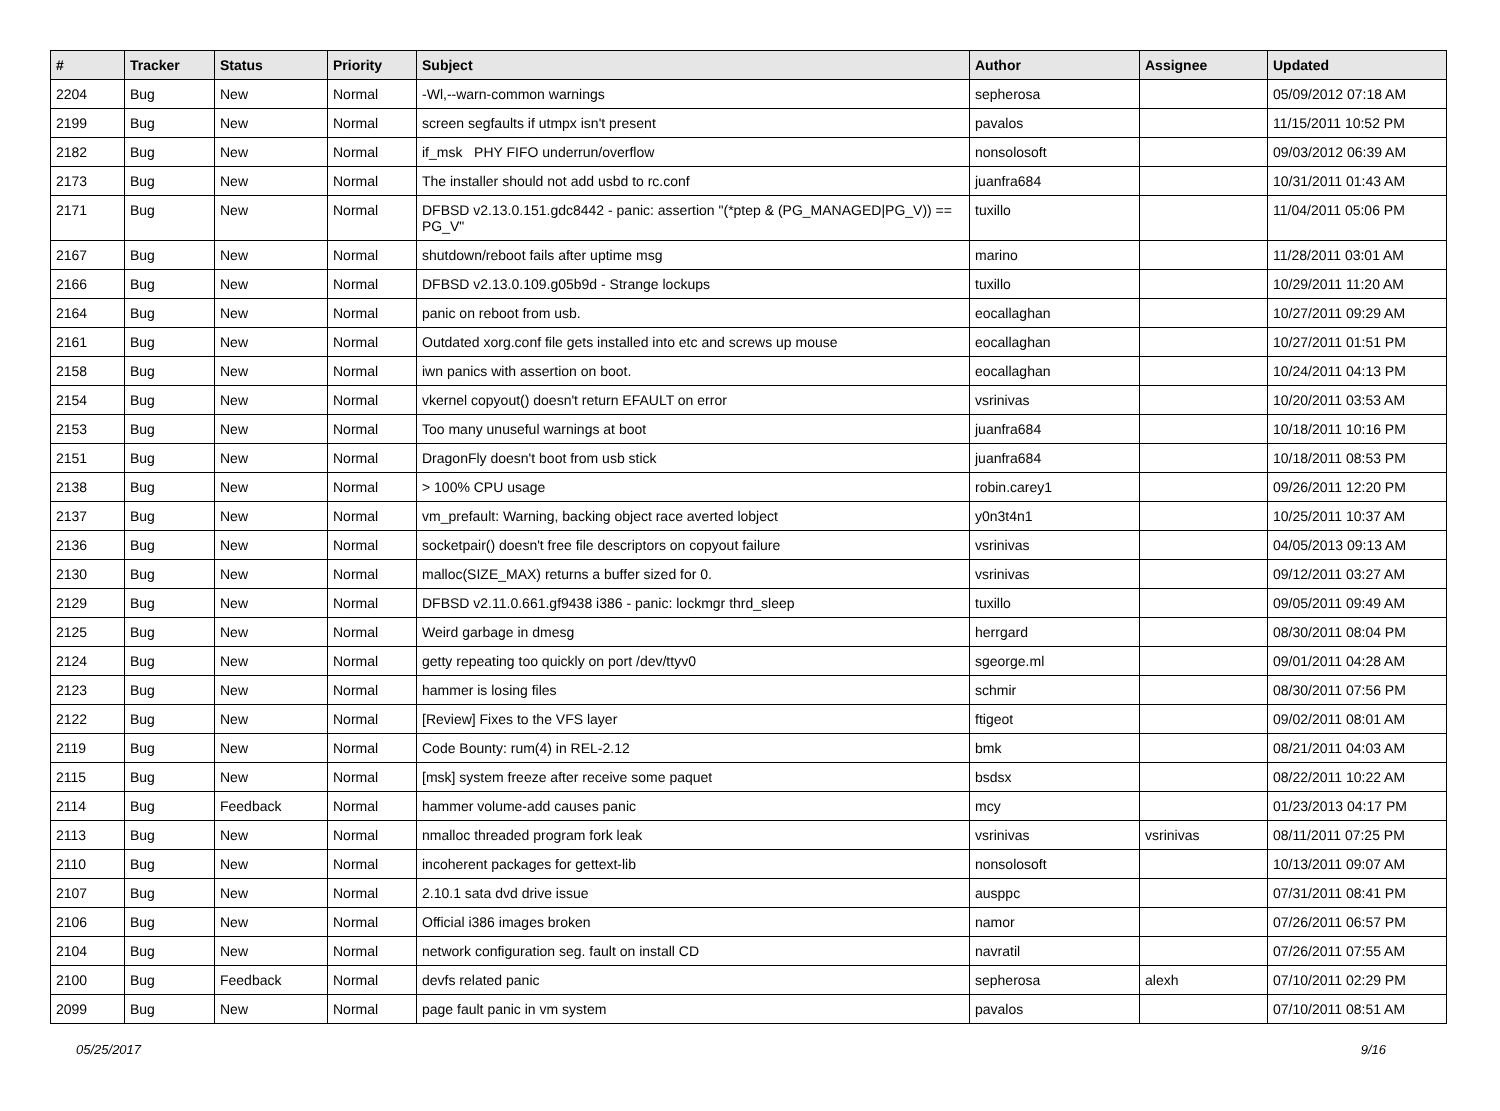| # | Tracker | Status | Priority | Subject | Author | Assignee | Updated |
| --- | --- | --- | --- | --- | --- | --- | --- |
| 2204 | Bug | New | Normal | -Wl,--warn-common warnings | sepherosa | | 05/09/2012 07:18 AM |
| 2199 | Bug | New | Normal | screen segfaults if utmpx isn't present | pavalos | | 11/15/2011 10:52 PM |
| 2182 | Bug | New | Normal | if_msk PHY FIFO underrun/overflow | nonsolosoft | | 09/03/2012 06:39 AM |
| 2173 | Bug | New | Normal | The installer should not add usbd to rc.conf | juanfra684 | | 10/31/2011 01:43 AM |
| 2171 | Bug | New | Normal | DFBSD v2.13.0.151.gdc8442 - panic: assertion "(*ptep & (PG_MANAGED/PG_V)) == PG_V" | tuxillo | | 11/04/2011 05:06 PM |
| 2167 | Bug | New | Normal | shutdown/reboot fails after uptime msg | marino | | 11/28/2011 03:01 AM |
| 2166 | Bug | New | Normal | DFBSD v2.13.0.109.g05b9d - Strange lockups | tuxillo | | 10/29/2011 11:20 AM |
| 2164 | Bug | New | Normal | panic on reboot from usb. | eocallaghan | | 10/27/2011 09:29 AM |
| 2161 | Bug | New | Normal | Outdated xorg.conf file gets installed into etc and screws up mouse | eocallaghan | | 10/27/2011 01:51 PM |
| 2158 | Bug | New | Normal | iwn panics with assertion on boot. | eocallaghan | | 10/24/2011 04:13 PM |
| 2154 | Bug | New | Normal | vkernel copyout() doesn't return EFAULT on error | vsrinivas | | 10/20/2011 03:53 AM |
| 2153 | Bug | New | Normal | Too many unuseful warnings at boot | juanfra684 | | 10/18/2011 10:16 PM |
| 2151 | Bug | New | Normal | DragonFly doesn't boot from usb stick | juanfra684 | | 10/18/2011 08:53 PM |
| 2138 | Bug | New | Normal | > 100% CPU usage | robin.carey1 | | 09/26/2011 12:20 PM |
| 2137 | Bug | New | Normal | vm_prefault: Warning, backing object race averted lobject | y0n3t4n1 | | 10/25/2011 10:37 AM |
| 2136 | Bug | New | Normal | socketpair() doesn't free file descriptors on copyout failure | vsrinivas | | 04/05/2013 09:13 AM |
| 2130 | Bug | New | Normal | malloc(SIZE_MAX) returns a buffer sized for 0. | vsrinivas | | 09/12/2011 03:27 AM |
| 2129 | Bug | New | Normal | DFBSD v2.11.0.661.gf9438 i386 - panic: lockmgr thrd_sleep | tuxillo | | 09/05/2011 09:49 AM |
| 2125 | Bug | New | Normal | Weird garbage in dmesg | herrgard | | 08/30/2011 08:04 PM |
| 2124 | Bug | New | Normal | getty repeating too quickly on port /dev/ttyv0 | sgeorge.ml | | 09/01/2011 04:28 AM |
| 2123 | Bug | New | Normal | hammer is losing files | schmir | | 08/30/2011 07:56 PM |
| 2122 | Bug | New | Normal | [Review] Fixes to the VFS layer | ftigeot | | 09/02/2011 08:01 AM |
| 2119 | Bug | New | Normal | Code Bounty: rum(4) in REL-2.12 | bmk | | 08/21/2011 04:03 AM |
| 2115 | Bug | New | Normal | [msk] system freeze after receive some paquet | bsdsx | | 08/22/2011 10:22 AM |
| 2114 | Bug | Feedback | Normal | hammer volume-add causes panic | mcy | | 01/23/2013 04:17 PM |
| 2113 | Bug | New | Normal | nmalloc threaded program fork leak | vsrinivas | vsrinivas | 08/11/2011 07:25 PM |
| 2110 | Bug | New | Normal | incoherent packages for gettext-lib | nonsolosoft | | 10/13/2011 09:07 AM |
| 2107 | Bug | New | Normal | 2.10.1 sata dvd drive issue | ausppc | | 07/31/2011 08:41 PM |
| 2106 | Bug | New | Normal | Official i386 images broken | namor | | 07/26/2011 06:57 PM |
| 2104 | Bug | New | Normal | network configuration seg. fault on install CD | navratil | | 07/26/2011 07:55 AM |
| 2100 | Bug | Feedback | Normal | devfs related panic | sepherosa | alexh | 07/10/2011 02:29 PM |
| 2099 | Bug | New | Normal | page fault panic in vm system | pavalos | | 07/10/2011 08:51 AM |
05/25/2017 9/16